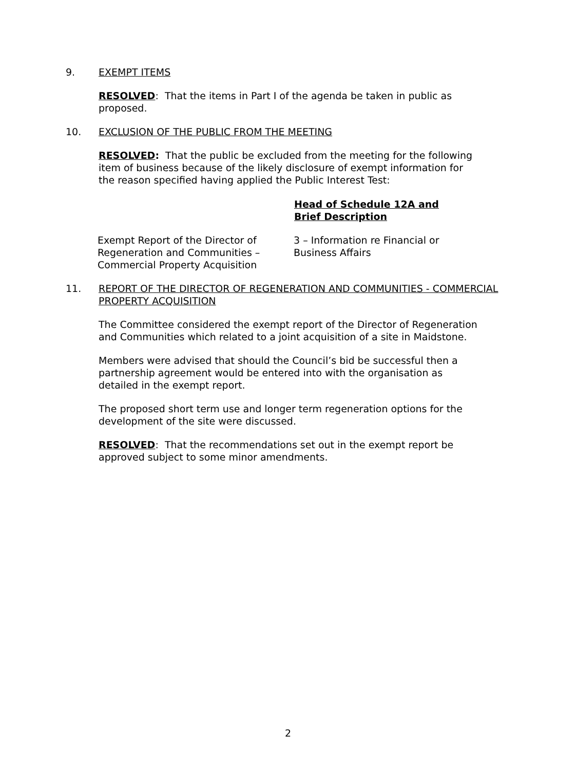9. EXEMPT ITEMS
RESOLVED: That the items in Part I of the agenda be taken in public as proposed.
10. EXCLUSION OF THE PUBLIC FROM THE MEETING
RESOLVED: That the public be excluded from the meeting for the following item of business because of the likely disclosure of exempt information for the reason specified having applied the Public Interest Test:
| | Head of Schedule 12A and Brief Description |
| Exempt Report of the Director of Regeneration and Communities – Commercial Property Acquisition | 3 – Information re Financial or Business Affairs |
11. REPORT OF THE DIRECTOR OF REGENERATION AND COMMUNITIES - COMMERCIAL PROPERTY ACQUISITION
The Committee considered the exempt report of the Director of Regeneration and Communities which related to a joint acquisition of a site in Maidstone.
Members were advised that should the Council’s bid be successful then a partnership agreement would be entered into with the organisation as detailed in the exempt report.
The proposed short term use and longer term regeneration options for the development of the site were discussed.
RESOLVED: That the recommendations set out in the exempt report be approved subject to some minor amendments.
2